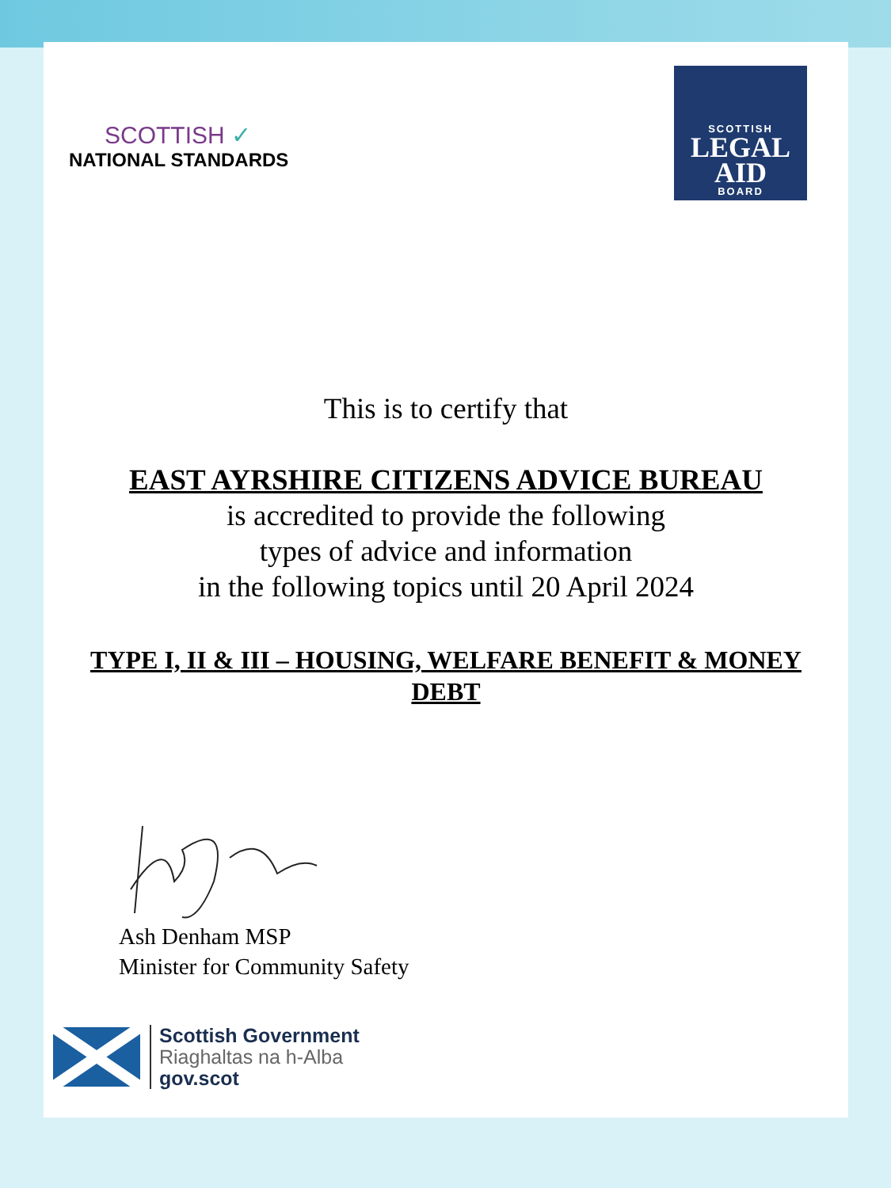SCOTTISH ✓
NATIONAL STANDARDS
SCOTTISH
LEGAL
AID
BOARD
This is to certify that
EAST AYRSHIRE CITIZENS ADVICE BUREAU
is accredited to provide the following
types of advice and information
in the following topics until 20 April 2024
TYPE I, II & III – HOUSING, WELFARE BENEFIT & MONEY
DEBT
Ash Denham MSP
Minister for Community Safety
Scottish Government
Riaghaltas na h-Alba
gov.scot